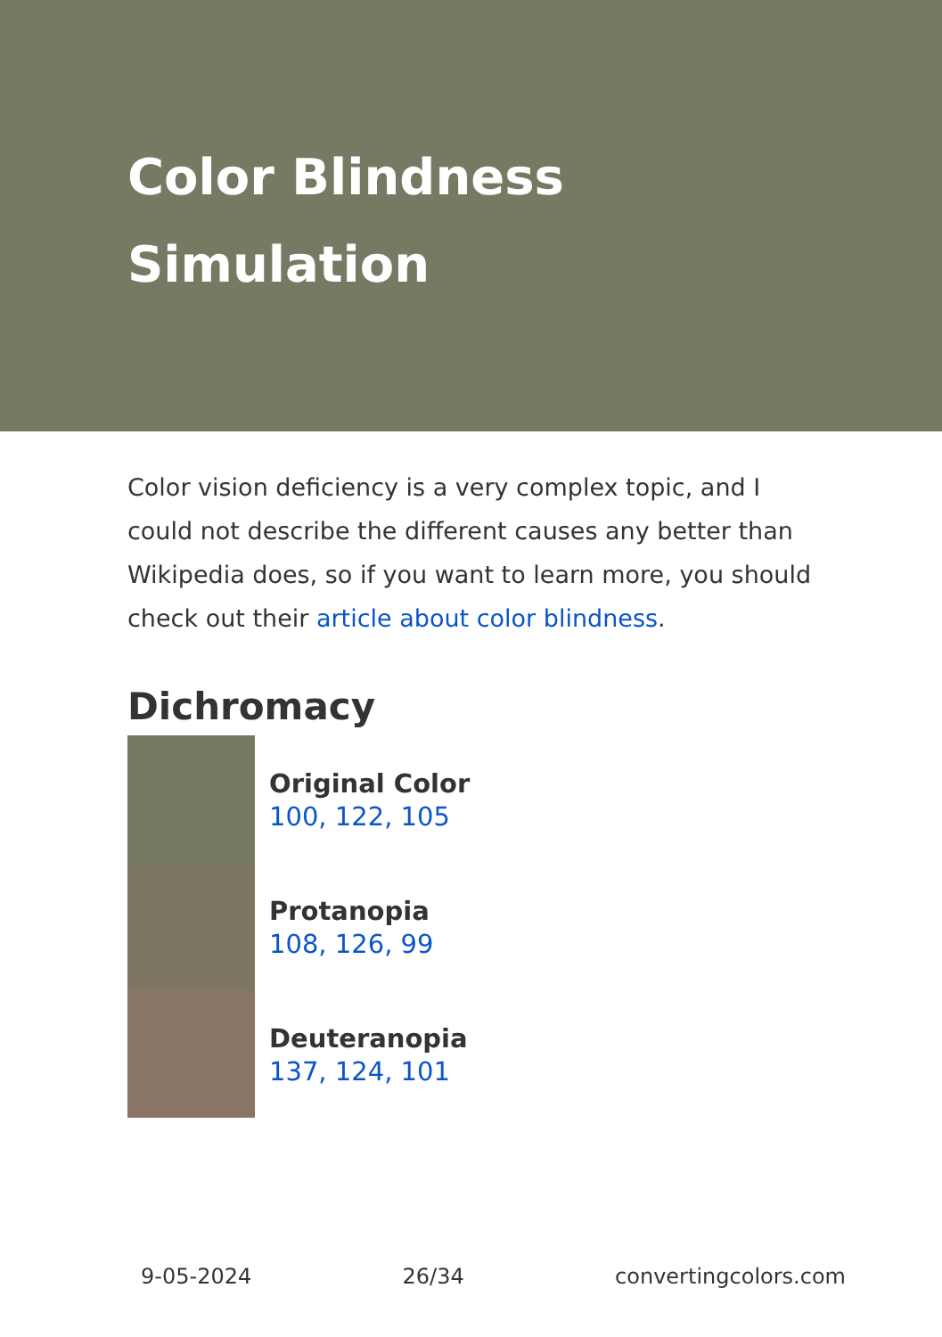Color Blindness Simulation
Color vision deficiency is a very complex topic, and I could not describe the different causes any better than Wikipedia does, so if you want to learn more, you should check out their article about color blindness.
Dichromacy
Original Color
100, 122, 105
Protanopia
108, 126, 99
Deuteranopia
137, 124, 101
9-05-2024 26/34 convertingcolors.com